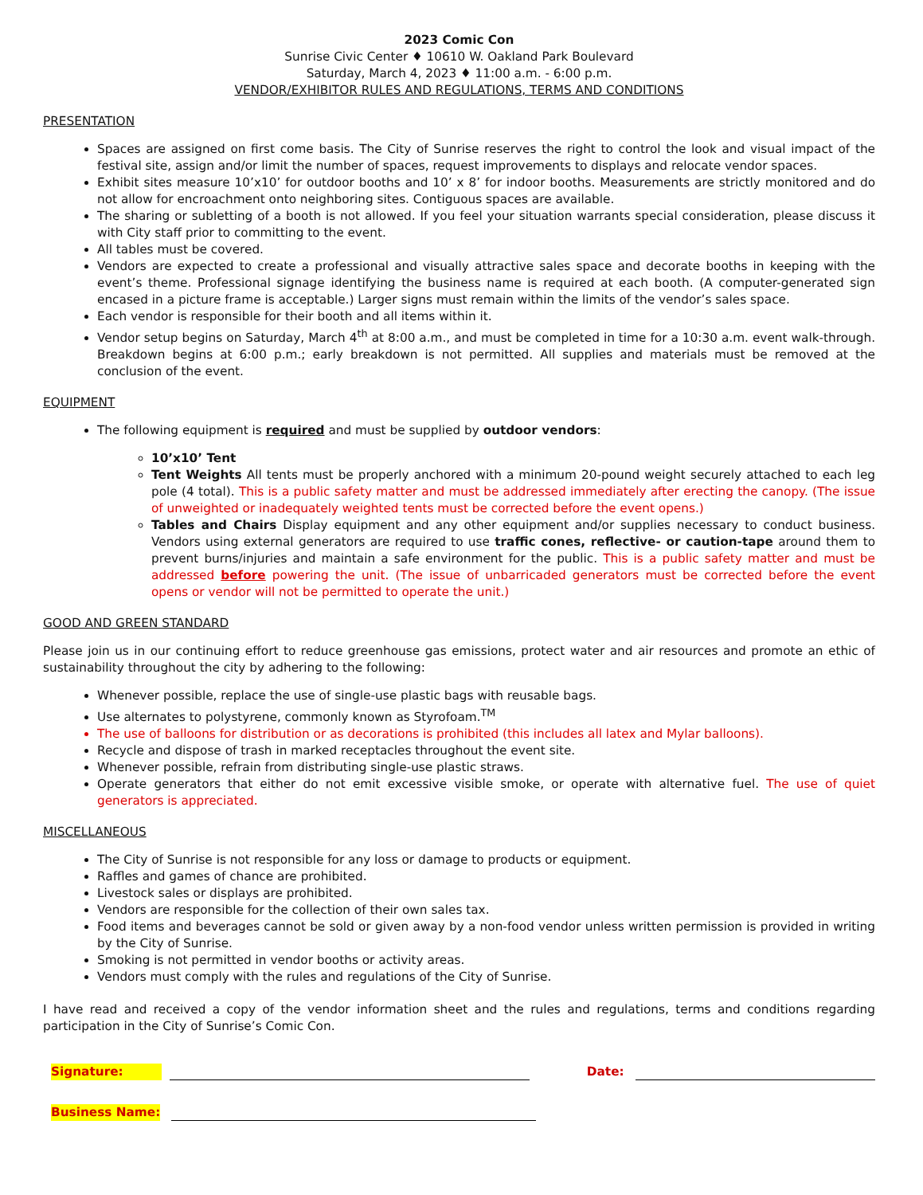2023 Comic Con
Sunrise Civic Center ♦ 10610 W. Oakland Park Boulevard
Saturday, March 4, 2023 ♦ 11:00 a.m. - 6:00 p.m.
VENDOR/EXHIBITOR RULES AND REGULATIONS, TERMS AND CONDITIONS
PRESENTATION
Spaces are assigned on first come basis. The City of Sunrise reserves the right to control the look and visual impact of the festival site, assign and/or limit the number of spaces, request improvements to displays and relocate vendor spaces.
Exhibit sites measure 10’x10’ for outdoor booths and 10’ x 8’ for indoor booths. Measurements are strictly monitored and do not allow for encroachment onto neighboring sites. Contiguous spaces are available.
The sharing or subletting of a booth is not allowed. If you feel your situation warrants special consideration, please discuss it with City staff prior to committing to the event.
All tables must be covered.
Vendors are expected to create a professional and visually attractive sales space and decorate booths in keeping with the event’s theme. Professional signage identifying the business name is required at each booth. (A computer-generated sign encased in a picture frame is acceptable.) Larger signs must remain within the limits of the vendor’s sales space.
Each vendor is responsible for their booth and all items within it.
Vendor setup begins on Saturday, March 4<sup>th</sup> at 8:00 a.m., and must be completed in time for a 10:30 a.m. event walk-through. Breakdown begins at 6:00 p.m.; early breakdown is not permitted. All supplies and materials must be removed at the conclusion of the event.
EQUIPMENT
The following equipment is required and must be supplied by outdoor vendors:
10’x10’ Tent
Tent Weights All tents must be properly anchored with a minimum 20-pound weight securely attached to each leg pole (4 total). This is a public safety matter and must be addressed immediately after erecting the canopy. (The issue of unweighted or inadequately weighted tents must be corrected before the event opens.)
Tables and Chairs Display equipment and any other equipment and/or supplies necessary to conduct business. Vendors using external generators are required to use traffic cones, reflective- or caution-tape around them to prevent burns/injuries and maintain a safe environment for the public. This is a public safety matter and must be addressed before powering the unit. (The issue of unbarricaded generators must be corrected before the event opens or vendor will not be permitted to operate the unit.)
GOOD AND GREEN STANDARD
Please join us in our continuing effort to reduce greenhouse gas emissions, protect water and air resources and promote an ethic of sustainability throughout the city by adhering to the following:
Whenever possible, replace the use of single-use plastic bags with reusable bags.
Use alternates to polystyrene, commonly known as Styrofoam.<sup>TM</sup>
The use of balloons for distribution or as decorations is prohibited (this includes all latex and Mylar balloons).
Recycle and dispose of trash in marked receptacles throughout the event site.
Whenever possible, refrain from distributing single-use plastic straws.
Operate generators that either do not emit excessive visible smoke, or operate with alternative fuel. The use of quiet generators is appreciated.
MISCELLANEOUS
The City of Sunrise is not responsible for any loss or damage to products or equipment.
Raffles and games of chance are prohibited.
Livestock sales or displays are prohibited.
Vendors are responsible for the collection of their own sales tax.
Food items and beverages cannot be sold or given away by a non-food vendor unless written permission is provided in writing by the City of Sunrise.
Smoking is not permitted in vendor booths or activity areas.
Vendors must comply with the rules and regulations of the City of Sunrise.
I have read and received a copy of the vendor information sheet and the rules and regulations, terms and conditions regarding participation in the City of Sunrise’s Comic Con.
Signature:
Date:
Business Name: